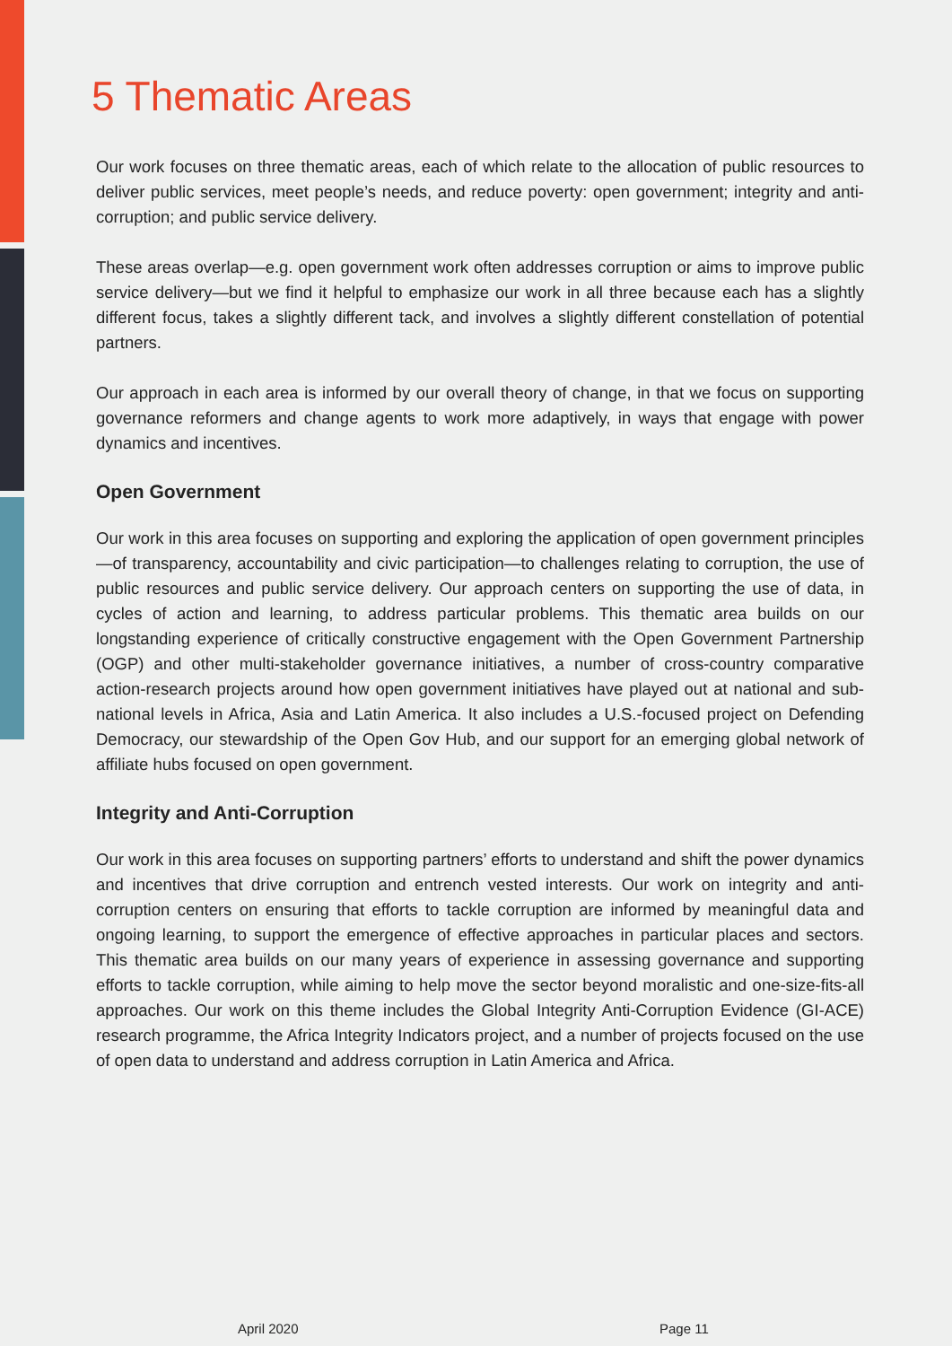5 Thematic Areas
Our work focuses on three thematic areas, each of which relate to the allocation of public resources to deliver public services, meet people’s needs, and reduce poverty: open government; integrity and anti-corruption; and public service delivery.
These areas overlap—e.g. open government work often addresses corruption or aims to improve public service delivery—but we find it helpful to emphasize our work in all three because each has a slightly different focus, takes a slightly different tack, and involves a slightly different constellation of potential partners.
Our approach in each area is informed by our overall theory of change, in that we focus on supporting governance reformers and change agents to work more adaptively, in ways that engage with power dynamics and incentives.
Open Government
Our work in this area focuses on supporting and exploring the application of open government principles—of transparency, accountability and civic participation—to challenges relating to corruption, the use of public resources and public service delivery. Our approach centers on supporting the use of data, in cycles of action and learning, to address particular problems. This thematic area builds on our longstanding experience of critically constructive engagement with the Open Government Partnership (OGP) and other multi-stakeholder governance initiatives, a number of cross-country comparative action-research projects around how open government initiatives have played out at national and sub-national levels in Africa, Asia and Latin America. It also includes a U.S.-focused project on Defending Democracy, our stewardship of the Open Gov Hub, and our support for an emerging global network of affiliate hubs focused on open government.
Integrity and Anti-Corruption
Our work in this area focuses on supporting partners’ efforts to understand and shift the power dynamics and incentives that drive corruption and entrench vested interests. Our work on integrity and anti-corruption centers on ensuring that efforts to tackle corruption are informed by meaningful data and ongoing learning, to support the emergence of effective approaches in particular places and sectors. This thematic area builds on our many years of experience in assessing governance and supporting efforts to tackle corruption, while aiming to help move the sector beyond moralistic and one-size-fits-all approaches. Our work on this theme includes the Global Integrity Anti-Corruption Evidence (GI-ACE) research programme, the Africa Integrity Indicators project, and a number of projects focused on the use of open data to understand and address corruption in Latin America and Africa.
April 2020 Page 11